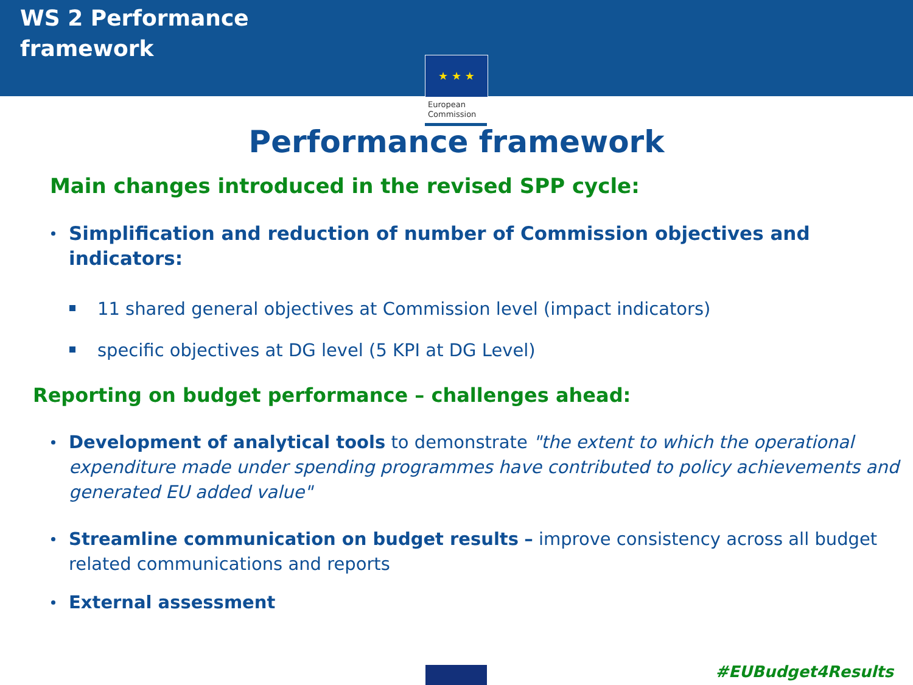WS 2 Performance
framework
★ ★ ★
European
Commission
Performance framework
Main changes introduced in the revised SPP cycle:
Simplification and reduction of number of Commission objectives and indicators:
11 shared general objectives at Commission level (impact indicators)
specific objectives at DG level (5 KPI at DG Level)
Reporting on budget performance – challenges ahead:
Development of analytical tools to demonstrate "the extent to which the operational expenditure made under spending programmes have contributed to policy achievements and generated EU added value"
Streamline communication on budget results – improve consistency across all budget related communications and reports
External assessment
#EUBudget4Results